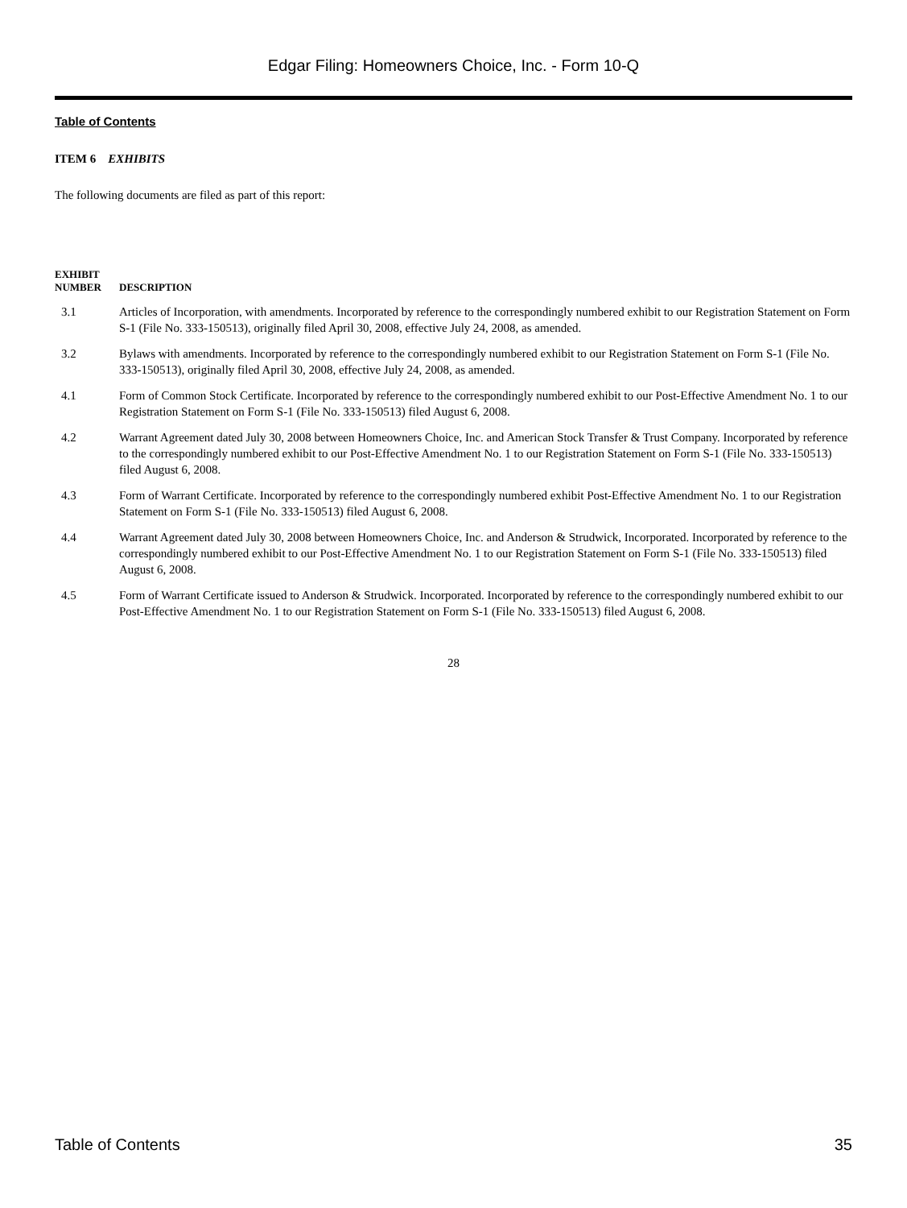Edgar Filing: Homeowners Choice, Inc. - Form 10-Q
Table of Contents
ITEM 6 EXHIBITS
The following documents are filed as part of this report:
| EXHIBIT NUMBER | DESCRIPTION |
| --- | --- |
| 3.1 | Articles of Incorporation, with amendments. Incorporated by reference to the correspondingly numbered exhibit to our Registration Statement on Form S-1 (File No. 333-150513), originally filed April 30, 2008, effective July 24, 2008, as amended. |
| 3.2 | Bylaws with amendments. Incorporated by reference to the correspondingly numbered exhibit to our Registration Statement on Form S-1 (File No. 333-150513), originally filed April 30, 2008, effective July 24, 2008, as amended. |
| 4.1 | Form of Common Stock Certificate. Incorporated by reference to the correspondingly numbered exhibit to our Post-Effective Amendment No. 1 to our Registration Statement on Form S-1 (File No. 333-150513) filed August 6, 2008. |
| 4.2 | Warrant Agreement dated July 30, 2008 between Homeowners Choice, Inc. and American Stock Transfer & Trust Company. Incorporated by reference to the correspondingly numbered exhibit to our Post-Effective Amendment No. 1 to our Registration Statement on Form S-1 (File No. 333-150513) filed August 6, 2008. |
| 4.3 | Form of Warrant Certificate. Incorporated by reference to the correspondingly numbered exhibit Post-Effective Amendment No. 1 to our Registration Statement on Form S-1 (File No. 333-150513) filed August 6, 2008. |
| 4.4 | Warrant Agreement dated July 30, 2008 between Homeowners Choice, Inc. and Anderson & Strudwick, Incorporated. Incorporated by reference to the correspondingly numbered exhibit to our Post-Effective Amendment No. 1 to our Registration Statement on Form S-1 (File No. 333-150513) filed August 6, 2008. |
| 4.5 | Form of Warrant Certificate issued to Anderson & Strudwick. Incorporated. Incorporated by reference to the correspondingly numbered exhibit to our Post-Effective Amendment No. 1 to our Registration Statement on Form S-1 (File No. 333-150513) filed August 6, 2008. |
28
Table of Contents 35